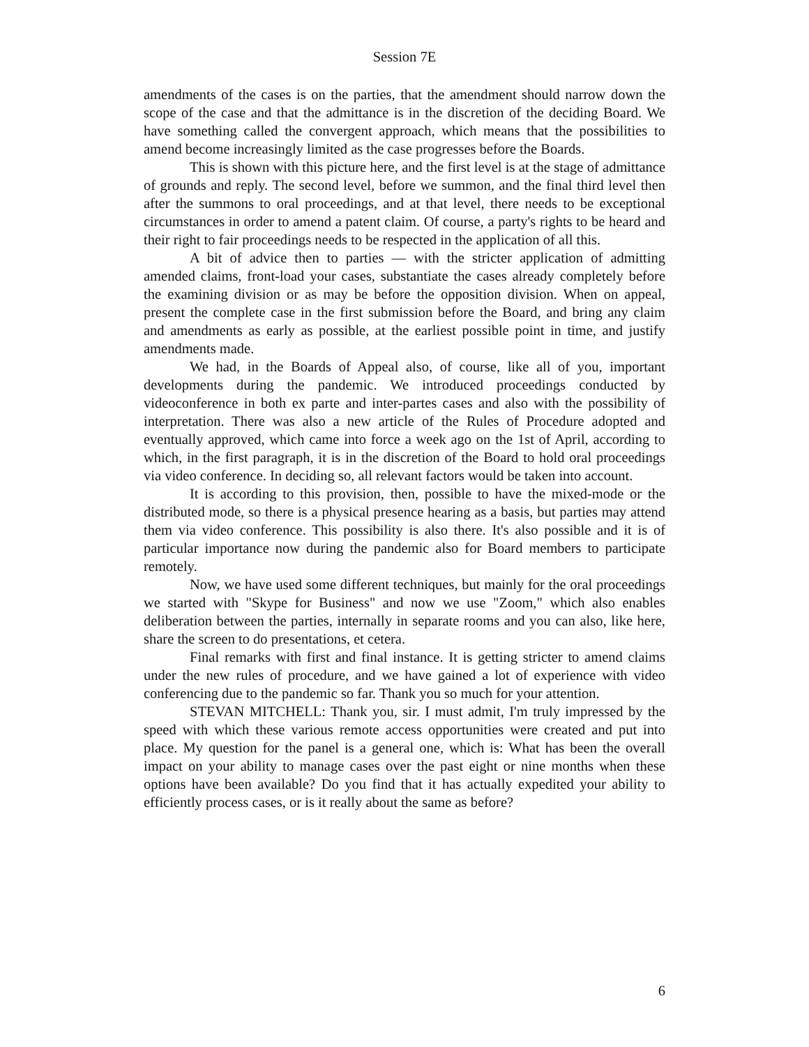Session 7E
amendments of the cases is on the parties, that the amendment should narrow down the scope of the case and that the admittance is in the discretion of the deciding Board. We have something called the convergent approach, which means that the possibilities to amend become increasingly limited as the case progresses before the Boards.
This is shown with this picture here, and the first level is at the stage of admittance of grounds and reply. The second level, before we summon, and the final third level then after the summons to oral proceedings, and at that level, there needs to be exceptional circumstances in order to amend a patent claim. Of course, a party's rights to be heard and their right to fair proceedings needs to be respected in the application of all this.
A bit of advice then to parties — with the stricter application of admitting amended claims, front-load your cases, substantiate the cases already completely before the examining division or as may be before the opposition division. When on appeal, present the complete case in the first submission before the Board, and bring any claim and amendments as early as possible, at the earliest possible point in time, and justify amendments made.
We had, in the Boards of Appeal also, of course, like all of you, important developments during the pandemic. We introduced proceedings conducted by videoconference in both ex parte and inter-partes cases and also with the possibility of interpretation. There was also a new article of the Rules of Procedure adopted and eventually approved, which came into force a week ago on the 1st of April, according to which, in the first paragraph, it is in the discretion of the Board to hold oral proceedings via video conference. In deciding so, all relevant factors would be taken into account.
It is according to this provision, then, possible to have the mixed-mode or the distributed mode, so there is a physical presence hearing as a basis, but parties may attend them via video conference. This possibility is also there. It's also possible and it is of particular importance now during the pandemic also for Board members to participate remotely.
Now, we have used some different techniques, but mainly for the oral proceedings we started with "Skype for Business" and now we use "Zoom," which also enables deliberation between the parties, internally in separate rooms and you can also, like here, share the screen to do presentations, et cetera.
Final remarks with first and final instance. It is getting stricter to amend claims under the new rules of procedure, and we have gained a lot of experience with video conferencing due to the pandemic so far. Thank you so much for your attention.
STEVAN MITCHELL: Thank you, sir. I must admit, I'm truly impressed by the speed with which these various remote access opportunities were created and put into place. My question for the panel is a general one, which is: What has been the overall impact on your ability to manage cases over the past eight or nine months when these options have been available? Do you find that it has actually expedited your ability to efficiently process cases, or is it really about the same as before?
6